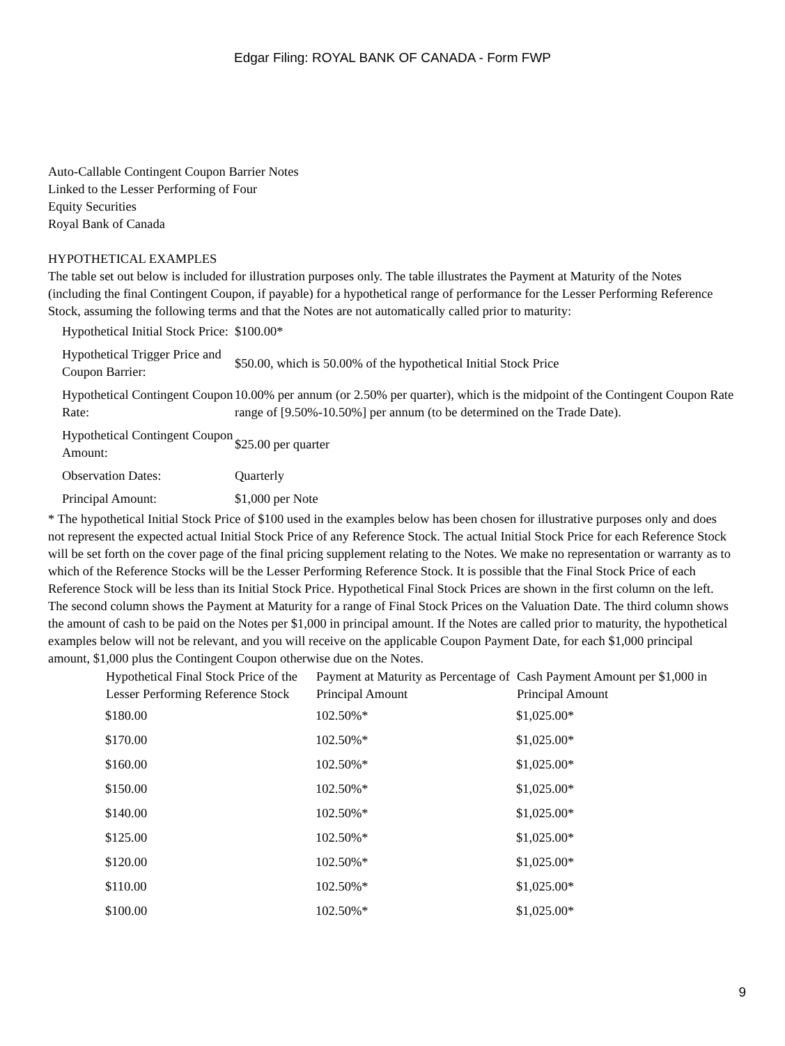Edgar Filing: ROYAL BANK OF CANADA - Form FWP
Auto-Callable Contingent Coupon Barrier Notes
Linked to the Lesser Performing of Four
Equity Securities
Royal Bank of Canada
HYPOTHETICAL EXAMPLES
The table set out below is included for illustration purposes only. The table illustrates the Payment at Maturity of the Notes (including the final Contingent Coupon, if payable) for a hypothetical range of performance for the Lesser Performing Reference Stock, assuming the following terms and that the Notes are not automatically called prior to maturity:
| Hypothetical Initial Stock Price: | $100.00* |
| Hypothetical Trigger Price and Coupon Barrier: | $50.00, which is 50.00% of the hypothetical Initial Stock Price |
| Hypothetical Contingent Coupon Rate: | 10.00% per annum (or 2.50% per quarter), which is the midpoint of the Contingent Coupon Rate range of [9.50%-10.50%] per annum (to be determined on the Trade Date). |
| Hypothetical Contingent Coupon Amount: | $25.00 per quarter |
| Observation Dates: | Quarterly |
| Principal Amount: | $1,000 per Note |
* The hypothetical Initial Stock Price of $100 used in the examples below has been chosen for illustrative purposes only and does not represent the expected actual Initial Stock Price of any Reference Stock. The actual Initial Stock Price for each Reference Stock will be set forth on the cover page of the final pricing supplement relating to the Notes. We make no representation or warranty as to which of the Reference Stocks will be the Lesser Performing Reference Stock. It is possible that the Final Stock Price of each Reference Stock will be less than its Initial Stock Price. Hypothetical Final Stock Prices are shown in the first column on the left. The second column shows the Payment at Maturity for a range of Final Stock Prices on the Valuation Date. The third column shows the amount of cash to be paid on the Notes per $1,000 in principal amount. If the Notes are called prior to maturity, the hypothetical examples below will not be relevant, and you will receive on the applicable Coupon Payment Date, for each $1,000 principal amount, $1,000 plus the Contingent Coupon otherwise due on the Notes.
| Hypothetical Final Stock Price of the Lesser Performing Reference Stock | Payment at Maturity as Percentage of Principal Amount | Cash Payment Amount per $1,000 in Principal Amount |
| --- | --- | --- |
| $180.00 | 102.50%* | $1,025.00* |
| $170.00 | 102.50%* | $1,025.00* |
| $160.00 | 102.50%* | $1,025.00* |
| $150.00 | 102.50%* | $1,025.00* |
| $140.00 | 102.50%* | $1,025.00* |
| $125.00 | 102.50%* | $1,025.00* |
| $120.00 | 102.50%* | $1,025.00* |
| $110.00 | 102.50%* | $1,025.00* |
| $100.00 | 102.50%* | $1,025.00* |
9